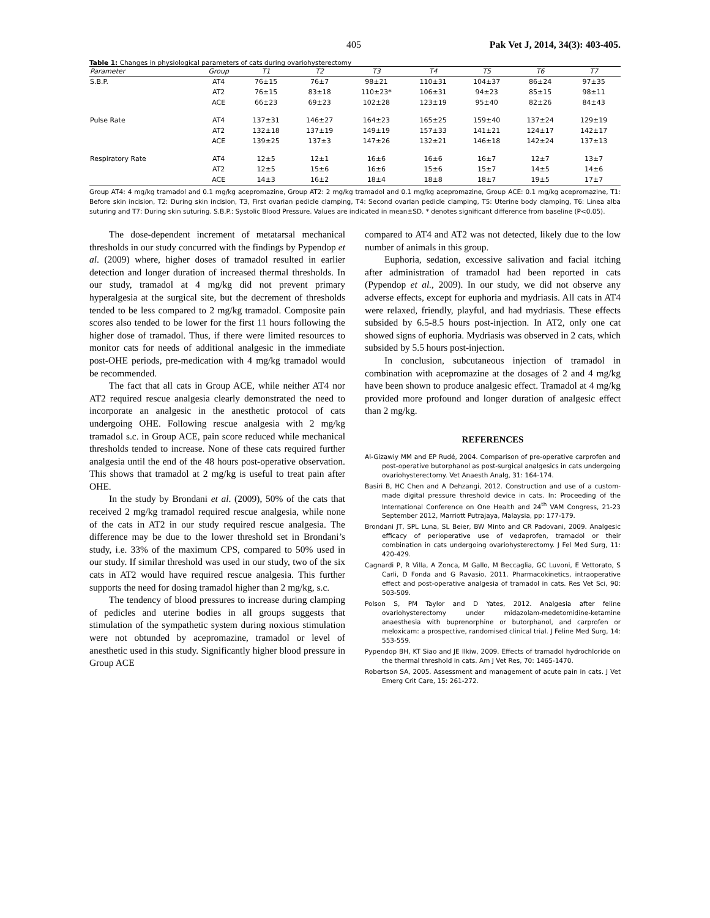405 Pak Vet J, 2014, 34(3): 403-405.
Table 1: Changes in physiological parameters of cats during ovariohysterectomy
| Parameter | Group | T1 | T2 | T3 | T4 | T5 | T6 | T7 |
| --- | --- | --- | --- | --- | --- | --- | --- | --- |
| S.B.P. | AT4 | 76±15 | 76±7 | 98±21 | 110±31 | 104±37 | 86±24 | 97±35 |
| | AT2 | 76±15 | 83±18 | 110±23* | 106±31 | 94±23 | 85±15 | 98±11 |
| | ACE | 66±23 | 69±23 | 102±28 | 123±19 | 95±40 | 82±26 | 84±43 |
| Pulse Rate | AT4 | 137±31 | 146±27 | 164±23 | 165±25 | 159±40 | 137±24 | 129±19 |
| | AT2 | 132±18 | 137±19 | 149±19 | 157±33 | 141±21 | 124±17 | 142±17 |
| | ACE | 139±25 | 137±3 | 147±26 | 132±21 | 146±18 | 142±24 | 137±13 |
| Respiratory Rate | AT4 | 12±5 | 12±1 | 16±6 | 16±6 | 16±7 | 12±7 | 13±7 |
| | AT2 | 12±5 | 15±6 | 16±6 | 15±6 | 15±7 | 14±5 | 14±6 |
| | ACE | 14±3 | 16±2 | 18±4 | 18±8 | 18±7 | 19±5 | 17±7 |
Group AT4: 4 mg/kg tramadol and 0.1 mg/kg acepromazine, Group AT2: 2 mg/kg tramadol and 0.1 mg/kg acepromazine, Group ACE: 0.1 mg/kg acepromazine, T1: Before skin incision, T2: During skin incision, T3, First ovarian pedicle clamping, T4: Second ovarian pedicle clamping, T5: Uterine body clamping, T6: Linea alba suturing and T7: During skin suturing. S.B.P.: Systolic Blood Pressure. Values are indicated in mean±SD. * denotes significant difference from baseline (P<0.05).
The dose-dependent increment of metatarsal mechanical thresholds in our study concurred with the findings by Pypendop et al. (2009) where, higher doses of tramadol resulted in earlier detection and longer duration of increased thermal thresholds. In our study, tramadol at 4 mg/kg did not prevent primary hyperalgesia at the surgical site, but the decrement of thresholds tended to be less compared to 2 mg/kg tramadol. Composite pain scores also tended to be lower for the first 11 hours following the higher dose of tramadol. Thus, if there were limited resources to monitor cats for needs of additional analgesic in the immediate post-OHE periods, pre-medication with 4 mg/kg tramadol would be recommended.
The fact that all cats in Group ACE, while neither AT4 nor AT2 required rescue analgesia clearly demonstrated the need to incorporate an analgesic in the anesthetic protocol of cats undergoing OHE. Following rescue analgesia with 2 mg/kg tramadol s.c. in Group ACE, pain score reduced while mechanical thresholds tended to increase. None of these cats required further analgesia until the end of the 48 hours post-operative observation. This shows that tramadol at 2 mg/kg is useful to treat pain after OHE.
In the study by Brondani et al. (2009), 50% of the cats that received 2 mg/kg tramadol required rescue analgesia, while none of the cats in AT2 in our study required rescue analgesia. The difference may be due to the lower threshold set in Brondani’s study, i.e. 33% of the maximum CPS, compared to 50% used in our study. If similar threshold was used in our study, two of the six cats in AT2 would have required rescue analgesia. This further supports the need for dosing tramadol higher than 2 mg/kg, s.c.
The tendency of blood pressures to increase during clamping of pedicles and uterine bodies in all groups suggests that stimulation of the sympathetic system during noxious stimulation were not obtunded by acepromazine, tramadol or level of anesthetic used in this study. Significantly higher blood pressure in Group ACE
compared to AT4 and AT2 was not detected, likely due to the low number of animals in this group.
Euphoria, sedation, excessive salivation and facial itching after administration of tramadol had been reported in cats (Pypendop et al., 2009). In our study, we did not observe any adverse effects, except for euphoria and mydriasis. All cats in AT4 were relaxed, friendly, playful, and had mydriasis. These effects subsided by 6.5-8.5 hours post-injection. In AT2, only one cat showed signs of euphoria. Mydriasis was observed in 2 cats, which subsided by 5.5 hours post-injection.
In conclusion, subcutaneous injection of tramadol in combination with acepromazine at the dosages of 2 and 4 mg/kg have been shown to produce analgesic effect. Tramadol at 4 mg/kg provided more profound and longer duration of analgesic effect than 2 mg/kg.
REFERENCES
Al-Gizawiy MM and EP Rudé, 2004. Comparison of pre-operative carprofen and post-operative butorphanol as post-surgical analgesics in cats undergoing ovariohysterectomy. Vet Anaesth Analg, 31: 164-174.
Basiri B, HC Chen and A Dehzangi, 2012. Construction and use of a custom-made digital pressure threshold device in cats. In: Proceeding of the International Conference on One Health and 24<sup>th</sup> VAM Congress, 21-23 September 2012, Marriott Putrajaya, Malaysia, pp: 177-179.
Brondani JT, SPL Luna, SL Beier, BW Minto and CR Padovani, 2009. Analgesic efficacy of perioperative use of vedaprofen, tramadol or their combination in cats undergoing ovariohysterectomy. J Fel Med Surg, 11: 420-429.
Cagnardi P, R Villa, A Zonca, M Gallo, M Beccaglia, GC Luvoni, E Vettorato, S Carli, D Fonda and G Ravasio, 2011. Pharmacokinetics, intraoperative effect and post-operative analgesia of tramadol in cats. Res Vet Sci, 90: 503-509.
Polson S, PM Taylor and D Yates, 2012. Analgesia after feline ovariohysterectomy under midazolam-medetomidine-ketamine anaesthesia with buprenorphine or butorphanol, and carprofen or meloxicam: a prospective, randomised clinical trial. J Feline Med Surg, 14: 553-559.
Pypendop BH, KT Siao and JE Ilkiw, 2009. Effects of tramadol hydrochloride on the thermal threshold in cats. Am J Vet Res, 70: 1465-1470.
Robertson SA, 2005. Assessment and management of acute pain in cats. J Vet Emerg Crit Care, 15: 261-272.